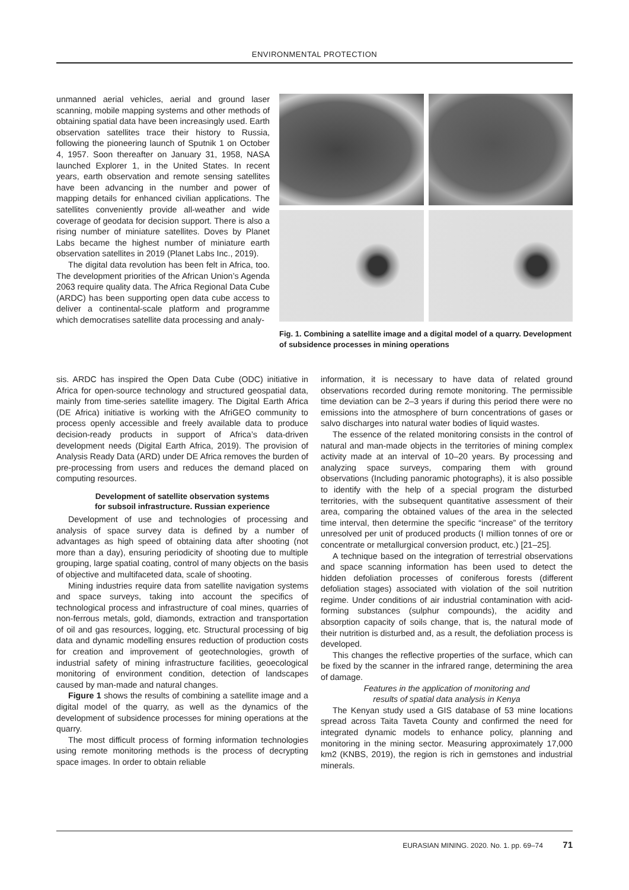ENVIRONMENTAL PROTECTION
unmanned aerial vehicles, aerial and ground laser scanning, mobile mapping systems and other methods of obtaining spatial data have been increasingly used. Earth observation satellites trace their history to Russia, following the pioneering launch of Sputnik 1 on October 4, 1957. Soon thereafter on January 31, 1958, NASA launched Explorer 1, in the United States. In recent years, earth observation and remote sensing satellites have been advancing in the number and power of mapping details for enhanced civilian applications. The satellites conveniently provide all-weather and wide coverage of geodata for decision support. There is also a rising number of miniature satellites. Doves by Planet Labs became the highest number of miniature earth observation satellites in 2019 (Planet Labs Inc., 2019).
The digital data revolution has been felt in Africa, too. The development priorities of the African Union’s Agenda 2063 require quality data. The Africa Regional Data Cube (ARDC) has been supporting open data cube access to deliver a continental-scale platform and programme which democratises satellite data processing and analy-
Fig. 1. Combining a satellite image and a digital model of a quarry. Development of subsidence processes in mining operations
sis. ARDC has inspired the Open Data Cube (ODC) initiative in Africa for open-source technology and structured geospatial data, mainly from time-series satellite imagery. The Digital Earth Africa (DE Africa) initiative is working with the AfriGEO community to process openly accessible and freely available data to produce decision-ready products in support of Africa’s data-driven development needs (Digital Earth Africa, 2019). The provision of Analysis Ready Data (ARD) under DE Africa removes the burden of pre-processing from users and reduces the demand placed on computing resources.
Development of satellite observation systems
for subsoil infrastructure. Russian experience
Development of use and technologies of processing and analysis of space survey data is defined by a number of advantages as high speed of obtaining data after shooting (not more than a day), ensuring periodicity of shooting due to multiple grouping, large spatial coating, control of many objects on the basis of objective and multifaceted data, scale of shooting.
Mining industries require data from satellite navigation systems and space surveys, taking into account the specifics of technological process and infrastructure of coal mines, quarries of non-ferrous metals, gold, diamonds, extraction and transportation of oil and gas resources, logging, etc. Structural processing of big data and dynamic modelling ensures reduction of production costs for creation and improvement of geotechnologies, growth of industrial safety of mining infrastructure facilities, geoecological monitoring of environment condition, detection of landscapes caused by man-made and natural changes.
Figure 1 shows the results of combining a satellite image and a digital model of the quarry, as well as the dynamics of the development of subsidence processes for mining operations at the quarry.
The most difficult process of forming information technologies using remote monitoring methods is the process of decrypting space images. In order to obtain reliable
information, it is necessary to have data of related ground observations recorded during remote monitoring. The permissible time deviation can be 2–3 years if during this period there were no emissions into the atmosphere of burn concentrations of gases or salvo discharges into natural water bodies of liquid wastes.
The essence of the related monitoring consists in the control of natural and man-made objects in the territories of mining complex activity made at an interval of 10–20 years. By processing and analyzing space surveys, comparing them with ground observations (Including panoramic photographs), it is also possible to identify with the help of a special program the disturbed territories, with the subsequent quantitative assessment of their area, comparing the obtained values of the area in the selected time interval, then determine the specific “increase” of the territory unresolved per unit of produced products (I million tonnes of ore or concentrate or metallurgical conversion product, etc.) [21–25].
A technique based on the integration of terrestrial observations and space scanning information has been used to detect the hidden defoliation processes of coniferous forests (different defoliation stages) associated with violation of the soil nutrition regime. Under conditions of air industrial contamination with acid-forming substances (sulphur compounds), the acidity and absorption capacity of soils change, that is, the natural mode of their nutrition is disturbed and, as a result, the defoliation process is developed.
This changes the reflective properties of the surface, which can be fixed by the scanner in the infrared range, determining the area of damage.
Features in the application of monitoring and
results of spatial data analysis in Kenya
The Kenyan study used a GIS database of 53 mine locations spread across Taita Taveta County and confirmed the need for integrated dynamic models to enhance policy, planning and monitoring in the mining sector. Measuring approximately 17,000 km2 (KNBS, 2019), the region is rich in gemstones and industrial minerals.
EURASIAN MINING. 2020. No. 1. pp. 69–74 71